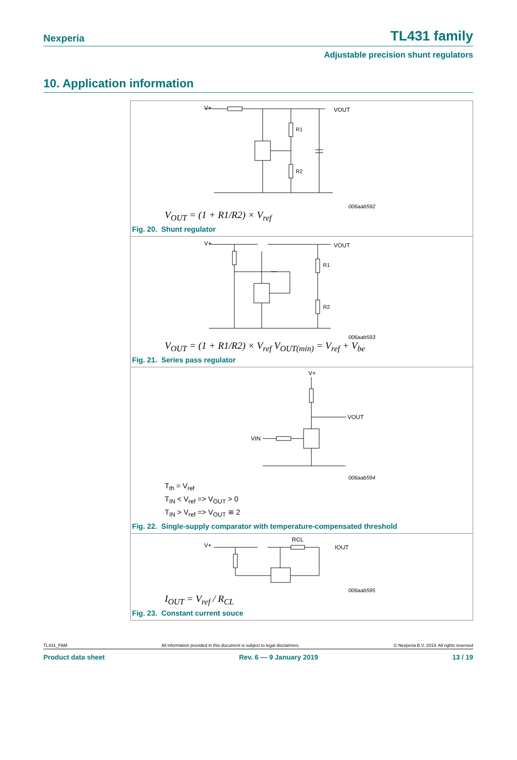Nexperia TL431 family
Adjustable precision shunt regulators
10. Application information
V+
VOUT
R1
R2
006aab592
V<sub>OUT</sub> = (1 + R1/R2) × V<sub>ref</sub>
Fig. 20. Shunt regulator
V+
VOUT
R1
R2
006aab593
V<sub>OUT</sub> = (1 + R1/R2) × V<sub>ref</sub> V<sub>OUT(min)</sub> = V<sub>ref</sub> + V<sub>be</sub>
Fig. 21. Series pass regulator
V+
VOUT
VIN
006aab594
T<sub>th</sub> = V<sub>ref</sub>
T<sub>IN</sub> < V<sub>ref</sub> => V<sub>OUT</sub> > 0
T<sub>IN</sub> > V<sub>ref</sub> => V<sub>OUT</sub> ≅ 2
Fig. 22. Single-supply comparator with temperature-compensated threshold
V+
RCL
IOUT
006aab595
I<sub>OUT</sub> = V<sub>ref</sub> / R<sub>CL</sub>
Fig. 23. Constant current souce
TL431_FAM All information provided in this document is subject to legal disclaimers. © Nexperia B.V. 2019. All rights reserved
Product data sheet Rev. 6 — 9 January 2019 13 / 19